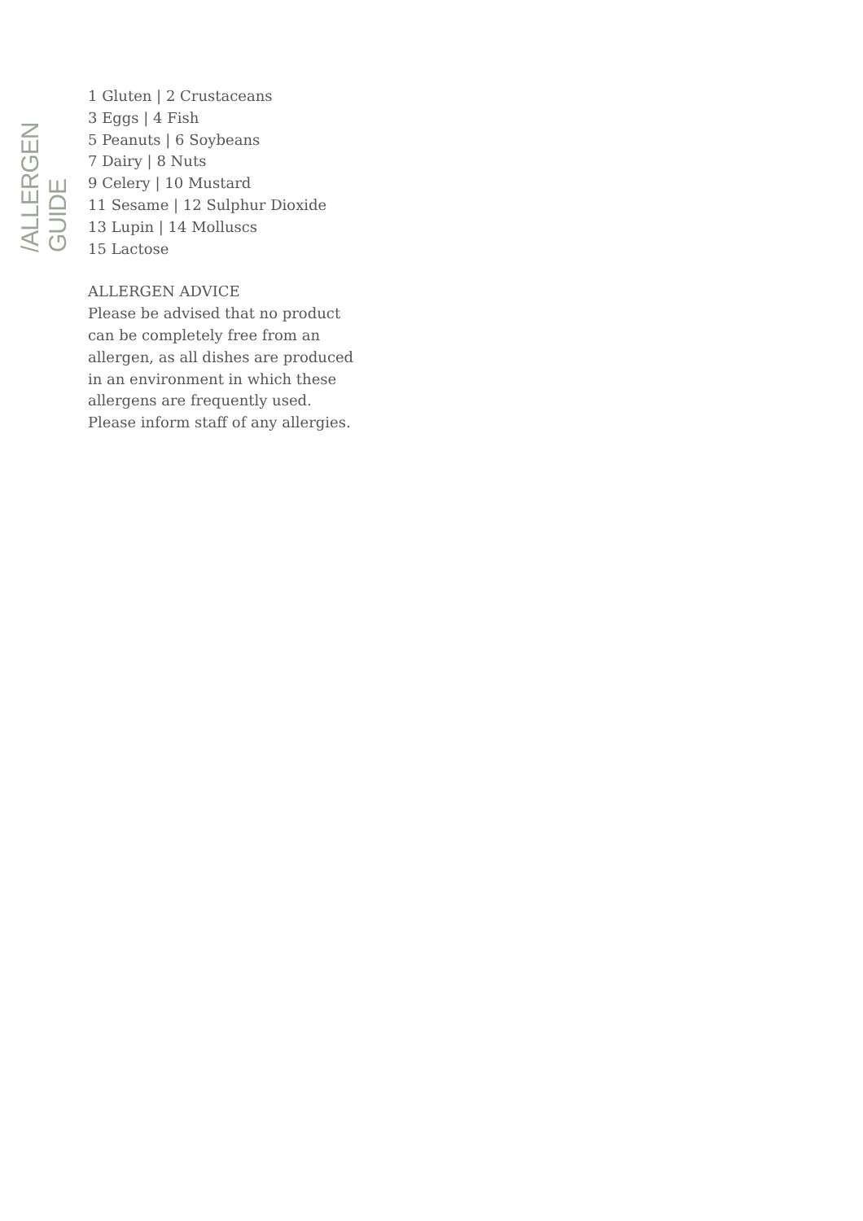/ALLERGEN GUIDE
1 Gluten | 2 Crustaceans
3 Eggs | 4 Fish
5 Peanuts | 6 Soybeans
7 Dairy | 8 Nuts
9 Celery | 10 Mustard
11 Sesame | 12 Sulphur Dioxide
13 Lupin | 14 Molluscs
15 Lactose
ALLERGEN ADVICE
Please be advised that no product
can be completely free from an
allergen, as all dishes are produced
in an environment in which these
allergens are frequently used.
Please inform staff of any allergies.